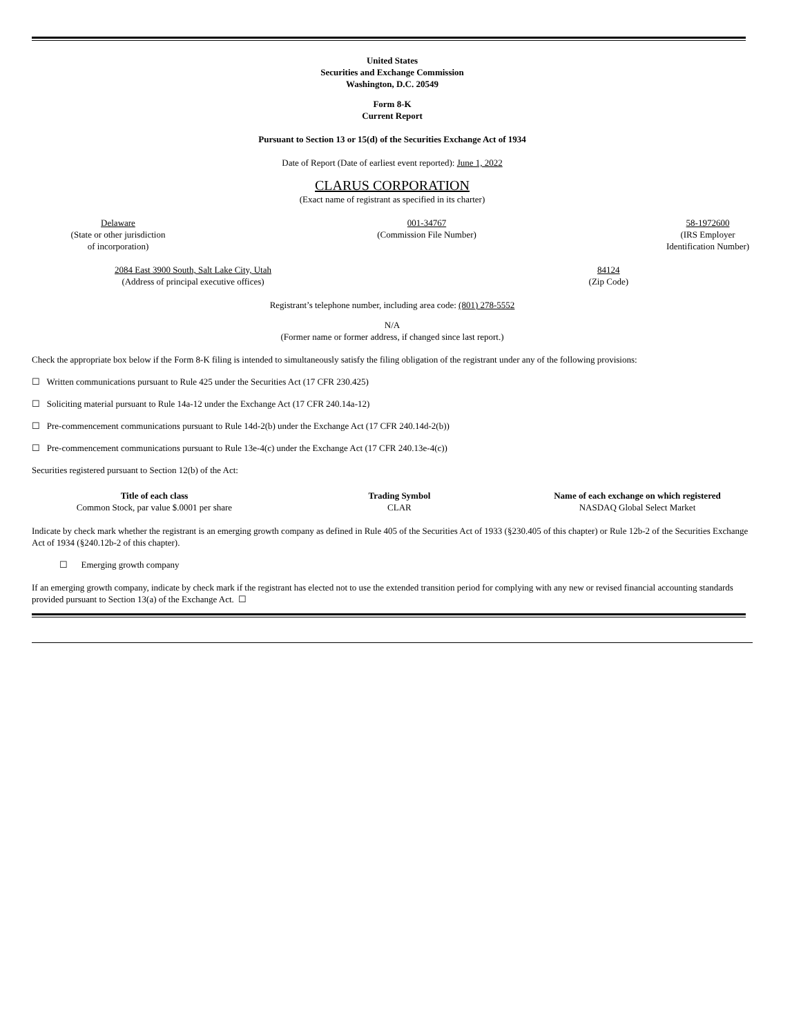United States
Securities and Exchange Commission
Washington, D.C. 20549
Form 8-K
Current Report
Pursuant to Section 13 or 15(d) of the Securities Exchange Act of 1934
Date of Report (Date of earliest event reported): June 1, 2022
CLARUS CORPORATION
(Exact name of registrant as specified in its charter)
Delaware
(State or other jurisdiction
of incorporation)
001-34767
(Commission File Number)
58-1972600
(IRS Employer
Identification Number)
2084 East 3900 South, Salt Lake City, Utah
(Address of principal executive offices)
84124
(Zip Code)
Registrant’s telephone number, including area code: (801) 278-5552
N/A
(Former name or former address, if changed since last report.)
Check the appropriate box below if the Form 8-K filing is intended to simultaneously satisfy the filing obligation of the registrant under any of the following provisions:
☐ Written communications pursuant to Rule 425 under the Securities Act (17 CFR 230.425)
☐ Soliciting material pursuant to Rule 14a-12 under the Exchange Act (17 CFR 240.14a-12)
☐ Pre-commencement communications pursuant to Rule 14d-2(b) under the Exchange Act (17 CFR 240.14d-2(b))
☐ Pre-commencement communications pursuant to Rule 13e-4(c) under the Exchange Act (17 CFR 240.13e-4(c))
Securities registered pursuant to Section 12(b) of the Act:
| Title of each class | Trading Symbol | Name of each exchange on which registered |
| --- | --- | --- |
| Common Stock, par value $.0001 per share | CLAR | NASDAQ Global Select Market |
Indicate by check mark whether the registrant is an emerging growth company as defined in Rule 405 of the Securities Act of 1933 (§230.405 of this chapter) or Rule 12b-2 of the Securities Exchange Act of 1934 (§240.12b-2 of this chapter).
☐ Emerging growth company
If an emerging growth company, indicate by check mark if the registrant has elected not to use the extended transition period for complying with any new or revised financial accounting standards provided pursuant to Section 13(a) of the Exchange Act. ☐